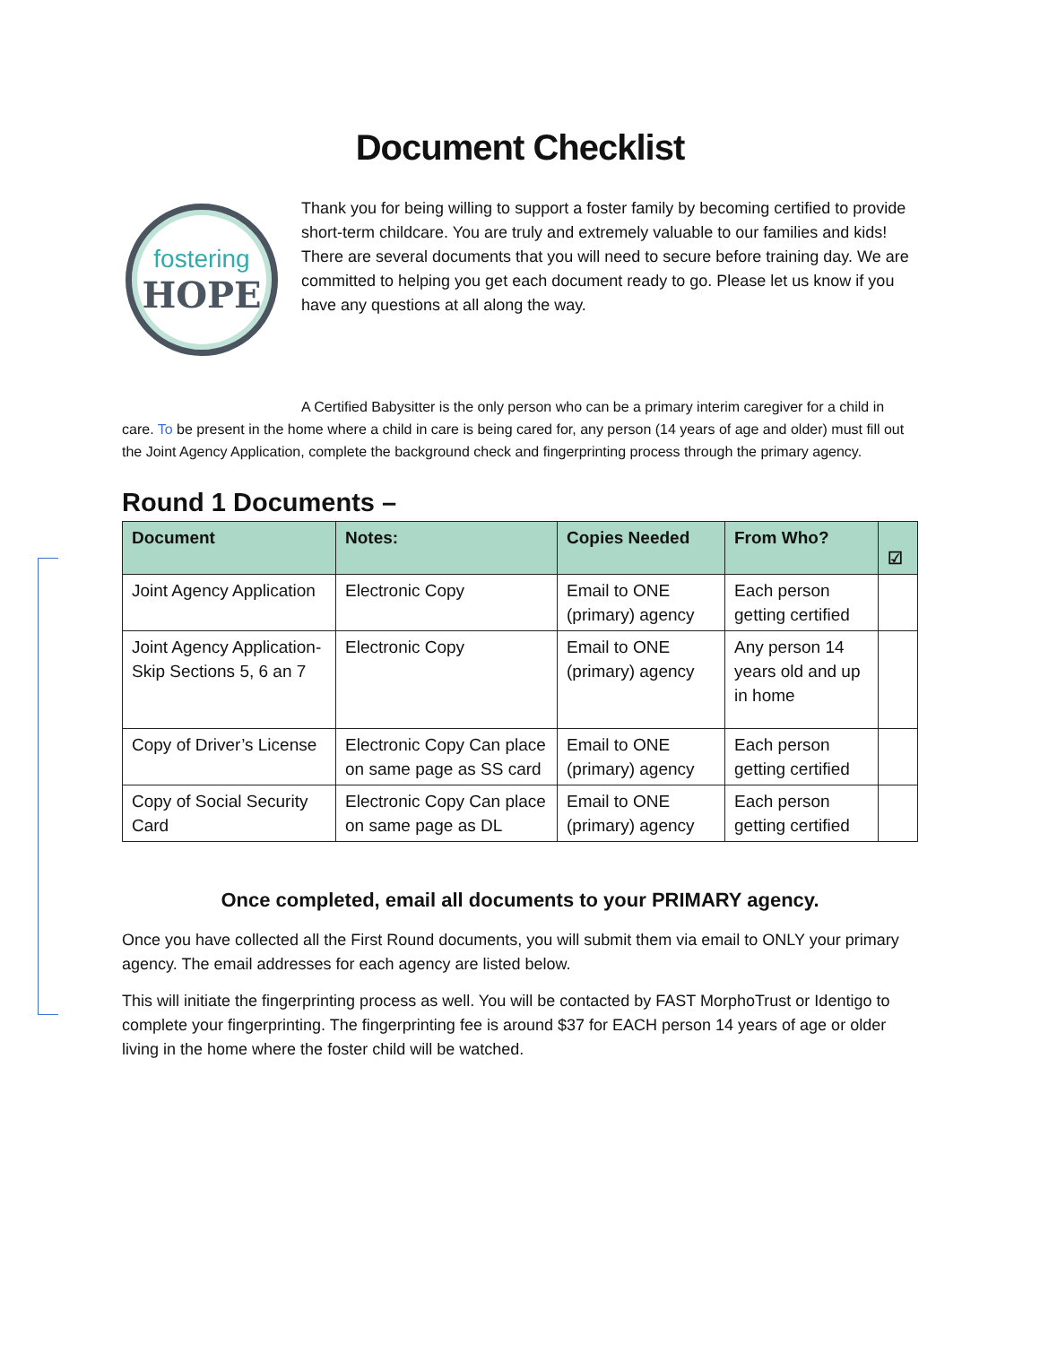Document Checklist
fostering
HOPE
Thank you for being willing to support a foster family by becoming certified to provide short-term childcare. You are truly and extremely valuable to our families and kids! There are several documents that you will need to secure before training day. We are committed to helping you get each document ready to go. Please let us know if you have any questions at all along the way.
A Certified Babysitter is the only person who can be a primary interim caregiver for a child in care. To be present in the home where a child in care is being cared for, any person (14 years of age and older) must fill out the Joint Agency Application, complete the background check and fingerprinting process through the primary agency.
Round 1 Documents –
| Document | Notes: | Copies Needed | From Who? | ☑ |
| --- | --- | --- | --- | --- |
| Joint Agency Application | Electronic Copy | Email to ONE (primary) agency | Each person getting certified | |
| Joint Agency Application- Skip Sections 5, 6 an 7 | Electronic Copy | Email to ONE (primary) agency | Any person 14 years old and up in home | |
| Copy of Driver’s License | Electronic Copy Can place on same page as SS card | Email to ONE (primary) agency | Each person getting certified | |
| Copy of Social Security Card | Electronic Copy Can place on same page as DL | Email to ONE (primary) agency | Each person getting certified | |
Once completed, email all documents to your PRIMARY agency.
Once you have collected all the First Round documents, you will submit them via email to ONLY your primary agency. The email addresses for each agency are listed below.
This will initiate the fingerprinting process as well. You will be contacted by FAST MorphoTrust or Identigo to complete your fingerprinting. The fingerprinting fee is around $37 for EACH person 14 years of age or older living in the home where the foster child will be watched.